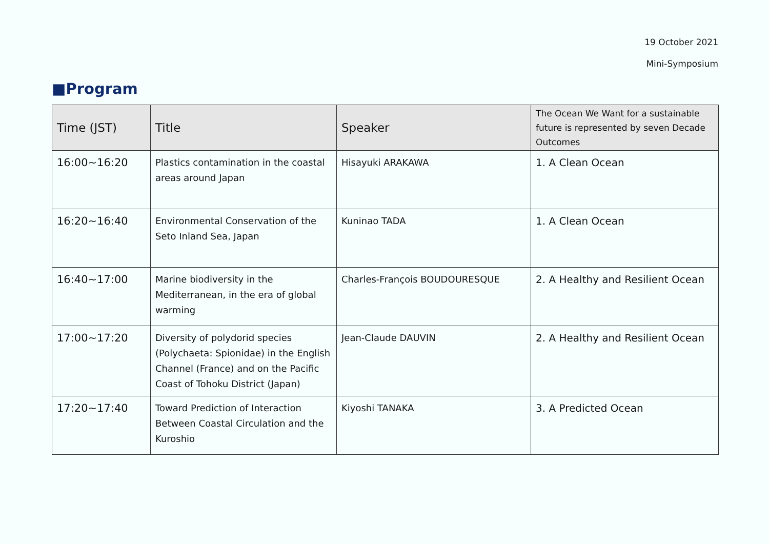19 October 2021
Mini-Symposium
■Program
| Time (JST) | Title | Speaker | The Ocean We Want for a sustainable future is represented by seven Decade Outcomes |
| --- | --- | --- | --- |
| 16:00~16:20 | Plastics contamination in the coastal areas around Japan | Hisayuki ARAKAWA | 1. A Clean Ocean |
| 16:20~16:40 | Environmental Conservation of the Seto Inland Sea, Japan | Kuninao TADA | 1. A Clean Ocean |
| 16:40~17:00 | Marine biodiversity in the Mediterranean, in the era of global warming | Charles-François BOUDOURESQUE | 2. A Healthy and Resilient Ocean |
| 17:00~17:20 | Diversity of polydorid species (Polychaeta: Spionidae) in the English Channel (France) and on the Pacific Coast of Tohoku District (Japan) | Jean-Claude DAUVIN | 2. A Healthy and Resilient Ocean |
| 17:20~17:40 | Toward Prediction of Interaction Between Coastal Circulation and the Kuroshio | Kiyoshi TANAKA | 3. A Predicted Ocean |